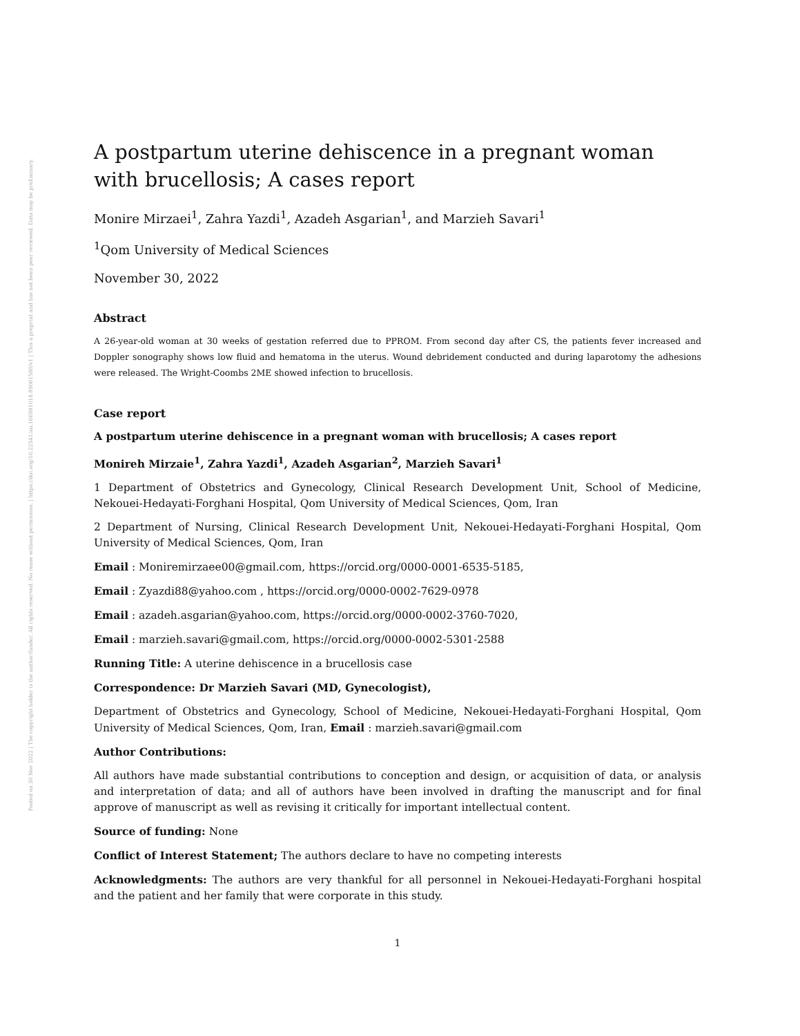Posted on 30 Nov 2022 | The copyright holder is the author/funder. All rights reserved. No reuse without permission. | https://doi.org/10.22541/au.166981018.89061580/v1 | This a preprint and has not been peer reviewed. Data may be preliminary.
A postpartum uterine dehiscence in a pregnant woman with brucellosis; A cases report
Monire Mirzaei<sup>1</sup>, Zahra Yazdi<sup>1</sup>, Azadeh Asgarian<sup>1</sup>, and Marzieh Savari<sup>1</sup>
<sup>1</sup> Qom University of Medical Sciences
November 30, 2022
Abstract
A 26-year-old woman at 30 weeks of gestation referred due to PPROM. From second day after CS, the patients fever increased and Doppler sonography shows low fluid and hematoma in the uterus. Wound debridement conducted and during laparotomy the adhesions were released. The Wright-Coombs 2ME showed infection to brucellosis.
Case report
A postpartum uterine dehiscence in a pregnant woman with brucellosis; A cases report
Monireh Mirzaie<sup>1</sup>, Zahra Yazdi<sup>1</sup>, Azadeh Asgarian<sup>2</sup>, Marzieh Savari<sup>1</sup>
1 Department of Obstetrics and Gynecology, Clinical Research Development Unit, School of Medicine, Nekouei-Hedayati-Forghani Hospital, Qom University of Medical Sciences, Qom, Iran
2 Department of Nursing, Clinical Research Development Unit, Nekouei-Hedayati-Forghani Hospital, Qom University of Medical Sciences, Qom, Iran
Email : Moniremirzaee00@gmail.com, https://orcid.org/0000-0001-6535-5185,
Email : Zyazdi88@yahoo.com , https://orcid.org/0000-0002-7629-0978
Email : azadeh.asgarian@yahoo.com, https://orcid.org/0000-0002-3760-7020,
Email : marzieh.savari@gmail.com, https://orcid.org/0000-0002-5301-2588
Running Title: A uterine dehiscence in a brucellosis case
Correspondence: Dr Marzieh Savari (MD, Gynecologist),
Department of Obstetrics and Gynecology, School of Medicine, Nekouei-Hedayati-Forghani Hospital, Qom University of Medical Sciences, Qom, Iran, Email : marzieh.savari@gmail.com
Author Contributions:
All authors have made substantial contributions to conception and design, or acquisition of data, or analysis and interpretation of data; and all of authors have been involved in drafting the manuscript and for final approve of manuscript as well as revising it critically for important intellectual content.
Source of funding: None
Conflict of Interest Statement; The authors declare to have no competing interests
Acknowledgments: The authors are very thankful for all personnel in Nekouei-Hedayati-Forghani hospital and the patient and her family that were corporate in this study.
1